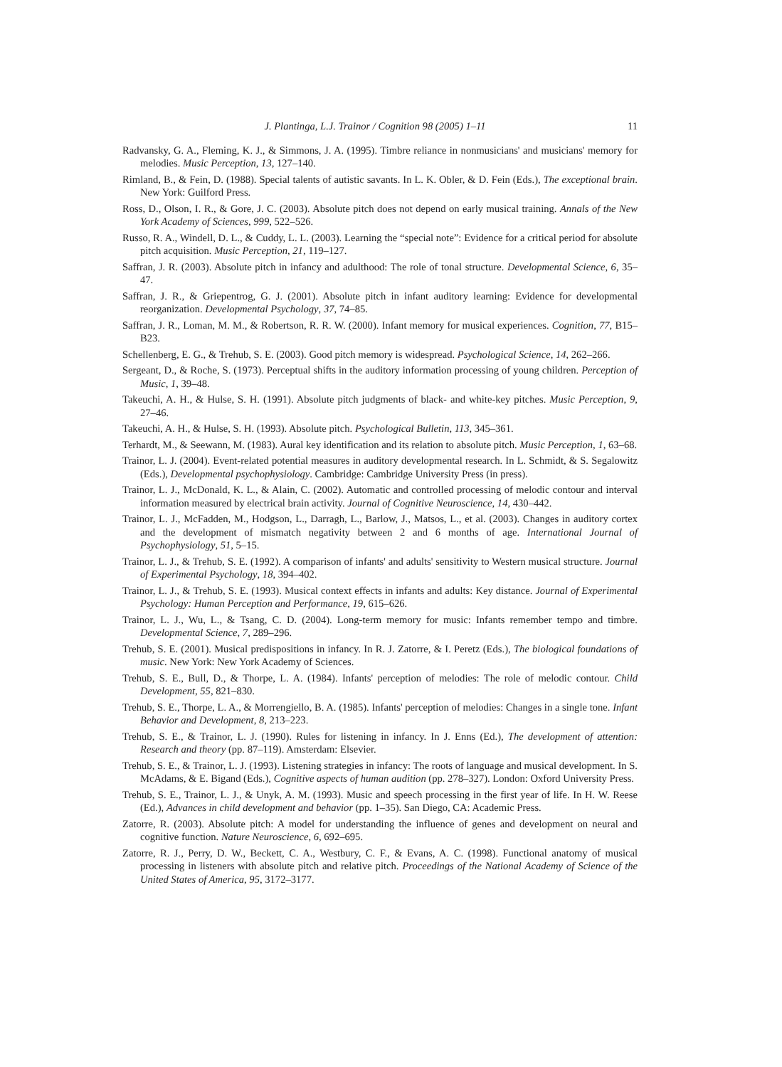J. Plantinga, L.J. Trainor / Cognition 98 (2005) 1–11 11
Radvansky, G. A., Fleming, K. J., & Simmons, J. A. (1995). Timbre reliance in nonmusicians' and musicians' memory for melodies. Music Perception, 13, 127–140.
Rimland, B., & Fein, D. (1988). Special talents of autistic savants. In L. K. Obler, & D. Fein (Eds.), The exceptional brain. New York: Guilford Press.
Ross, D., Olson, I. R., & Gore, J. C. (2003). Absolute pitch does not depend on early musical training. Annals of the New York Academy of Sciences, 999, 522–526.
Russo, R. A., Windell, D. L., & Cuddy, L. L. (2003). Learning the “special note”: Evidence for a critical period for absolute pitch acquisition. Music Perception, 21, 119–127.
Saffran, J. R. (2003). Absolute pitch in infancy and adulthood: The role of tonal structure. Developmental Science, 6, 35–47.
Saffran, J. R., & Griepentrog, G. J. (2001). Absolute pitch in infant auditory learning: Evidence for developmental reorganization. Developmental Psychology, 37, 74–85.
Saffran, J. R., Loman, M. M., & Robertson, R. R. W. (2000). Infant memory for musical experiences. Cognition, 77, B15–B23.
Schellenberg, E. G., & Trehub, S. E. (2003). Good pitch memory is widespread. Psychological Science, 14, 262–266.
Sergeant, D., & Roche, S. (1973). Perceptual shifts in the auditory information processing of young children. Perception of Music, 1, 39–48.
Takeuchi, A. H., & Hulse, S. H. (1991). Absolute pitch judgments of black- and white-key pitches. Music Perception, 9, 27–46.
Takeuchi, A. H., & Hulse, S. H. (1993). Absolute pitch. Psychological Bulletin, 113, 345–361.
Terhardt, M., & Seewann, M. (1983). Aural key identification and its relation to absolute pitch. Music Perception, 1, 63–68.
Trainor, L. J. (2004). Event-related potential measures in auditory developmental research. In L. Schmidt, & S. Segalowitz (Eds.), Developmental psychophysiology. Cambridge: Cambridge University Press (in press).
Trainor, L. J., McDonald, K. L., & Alain, C. (2002). Automatic and controlled processing of melodic contour and interval information measured by electrical brain activity. Journal of Cognitive Neuroscience, 14, 430–442.
Trainor, L. J., McFadden, M., Hodgson, L., Darragh, L., Barlow, J., Matsos, L., et al. (2003). Changes in auditory cortex and the development of mismatch negativity between 2 and 6 months of age. International Journal of Psychophysiology, 51, 5–15.
Trainor, L. J., & Trehub, S. E. (1992). A comparison of infants' and adults' sensitivity to Western musical structure. Journal of Experimental Psychology, 18, 394–402.
Trainor, L. J., & Trehub, S. E. (1993). Musical context effects in infants and adults: Key distance. Journal of Experimental Psychology: Human Perception and Performance, 19, 615–626.
Trainor, L. J., Wu, L., & Tsang, C. D. (2004). Long-term memory for music: Infants remember tempo and timbre. Developmental Science, 7, 289–296.
Trehub, S. E. (2001). Musical predispositions in infancy. In R. J. Zatorre, & I. Peretz (Eds.), The biological foundations of music. New York: New York Academy of Sciences.
Trehub, S. E., Bull, D., & Thorpe, L. A. (1984). Infants' perception of melodies: The role of melodic contour. Child Development, 55, 821–830.
Trehub, S. E., Thorpe, L. A., & Morrengiello, B. A. (1985). Infants' perception of melodies: Changes in a single tone. Infant Behavior and Development, 8, 213–223.
Trehub, S. E., & Trainor, L. J. (1990). Rules for listening in infancy. In J. Enns (Ed.), The development of attention: Research and theory (pp. 87–119). Amsterdam: Elsevier.
Trehub, S. E., & Trainor, L. J. (1993). Listening strategies in infancy: The roots of language and musical development. In S. McAdams, & E. Bigand (Eds.), Cognitive aspects of human audition (pp. 278–327). London: Oxford University Press.
Trehub, S. E., Trainor, L. J., & Unyk, A. M. (1993). Music and speech processing in the first year of life. In H. W. Reese (Ed.), Advances in child development and behavior (pp. 1–35). San Diego, CA: Academic Press.
Zatorre, R. (2003). Absolute pitch: A model for understanding the influence of genes and development on neural and cognitive function. Nature Neuroscience, 6, 692–695.
Zatorre, R. J., Perry, D. W., Beckett, C. A., Westbury, C. F., & Evans, A. C. (1998). Functional anatomy of musical processing in listeners with absolute pitch and relative pitch. Proceedings of the National Academy of Science of the United States of America, 95, 3172–3177.